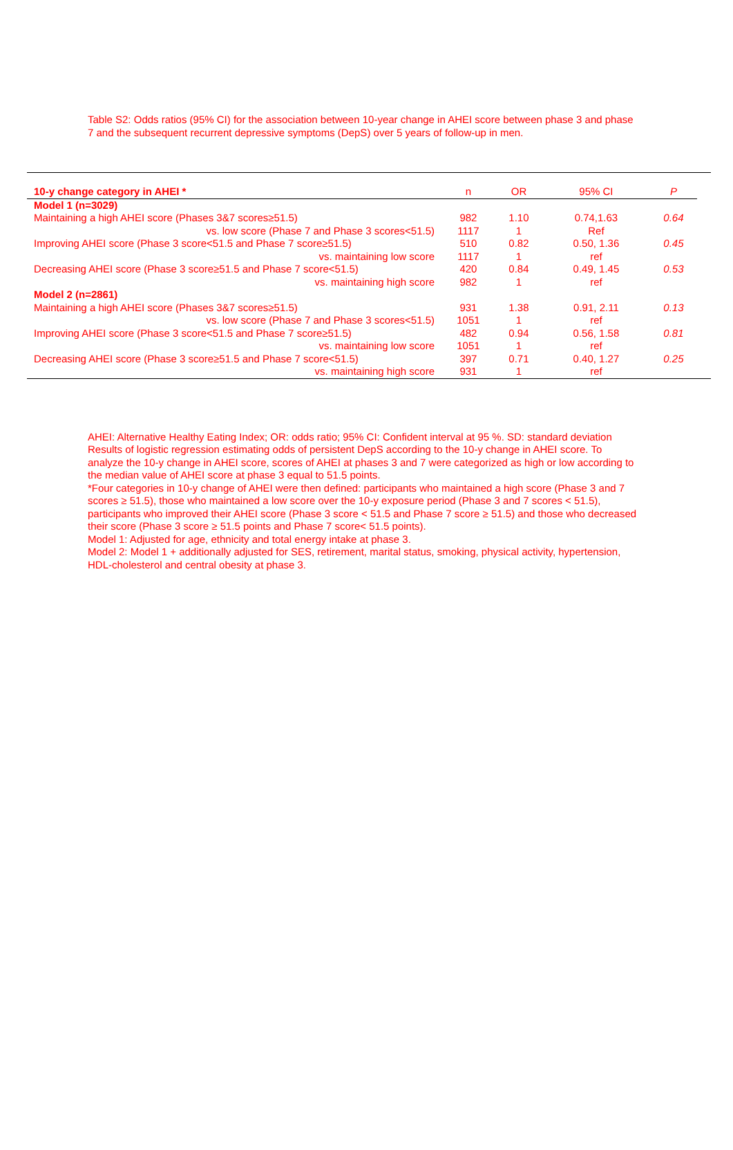Table S2: Odds ratios (95% CI) for the association between 10-year change in AHEI score between phase 3 and phase 7 and the subsequent recurrent depressive symptoms (DepS) over 5 years of follow-up in men.
| 10-y change category in AHEI * | n | OR | 95% CI | P |
| --- | --- | --- | --- | --- |
| Model 1 (n=3029) | | | | |
| Maintaining a high AHEI score (Phases 3&7 scores≥51.5) | 982 | 1.10 | 0.74,1.63 | 0.64 |
| vs. low score (Phase 7 and Phase 3 scores<51.5) | 1117 | 1 | Ref | |
| Improving AHEI score (Phase 3 score<51.5 and Phase 7 score≥51.5) | 510 | 0.82 | 0.50, 1.36 | 0.45 |
| vs. maintaining low score | 1117 | 1 | ref | |
| Decreasing AHEI score (Phase 3 score≥51.5 and Phase 7 score<51.5) | 420 | 0.84 | 0.49, 1.45 | 0.53 |
| vs. maintaining high score | 982 | 1 | ref | |
| Model 2 (n=2861) | | | | |
| Maintaining a high AHEI score (Phases 3&7 scores≥51.5) | 931 | 1.38 | 0.91, 2.11 | 0.13 |
| vs. low score (Phase 7 and Phase 3 scores<51.5) | 1051 | 1 | ref | |
| Improving AHEI score (Phase 3 score<51.5 and Phase 7 score≥51.5) | 482 | 0.94 | 0.56, 1.58 | 0.81 |
| vs. maintaining low score | 1051 | 1 | ref | |
| Decreasing AHEI score (Phase 3 score≥51.5 and Phase 7 score<51.5) | 397 | 0.71 | 0.40, 1.27 | 0.25 |
| vs. maintaining high score | 931 | 1 | ref | |
AHEI: Alternative Healthy Eating Index; OR: odds ratio; 95% CI: Confident interval at 95 %. SD: standard deviation
Results of logistic regression estimating odds of persistent DepS according to the 10-y change in AHEI score. To analyze the 10-y change in AHEI score, scores of AHEI at phases 3 and 7 were categorized as high or low according to the median value of AHEI score at phase 3 equal to 51.5 points.
*Four categories in 10-y change of AHEI were then defined: participants who maintained a high score (Phase 3 and 7 scores ≥ 51.5), those who maintained a low score over the 10-y exposure period (Phase 3 and 7 scores < 51.5), participants who improved their AHEI score (Phase 3 score < 51.5 and Phase 7 score ≥ 51.5) and those who decreased their score (Phase 3 score ≥ 51.5 points and Phase 7 score< 51.5 points).
Model 1: Adjusted for age, ethnicity and total energy intake at phase 3.
Model 2: Model 1 + additionally adjusted for SES, retirement, marital status, smoking, physical activity, hypertension, HDL-cholesterol and central obesity at phase 3.